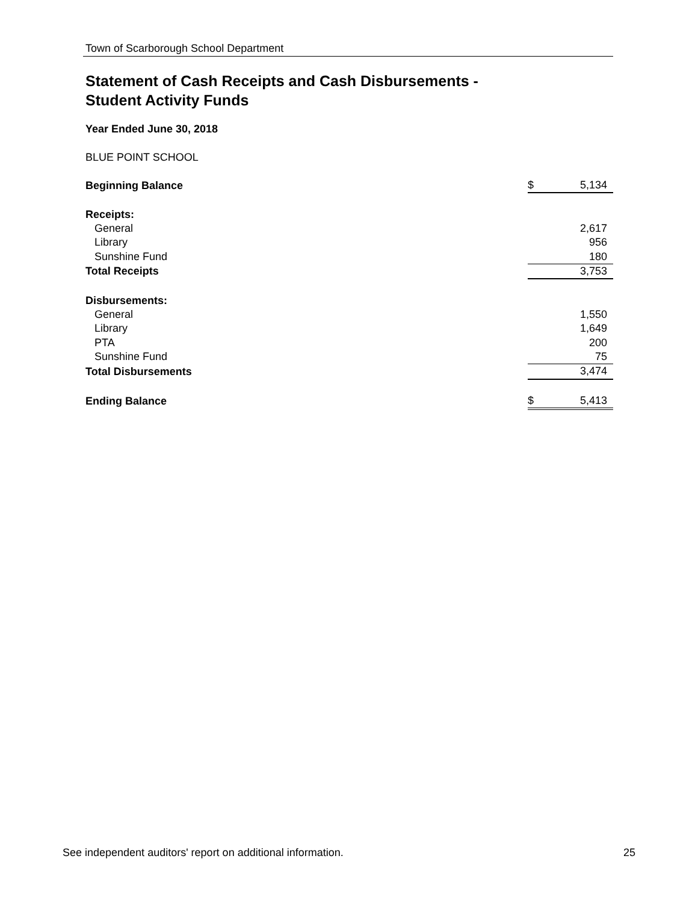Town of Scarborough School Department
Statement of Cash Receipts and Cash Disbursements -
Student Activity Funds
Year Ended June 30, 2018
BLUE POINT SCHOOL
| Beginning Balance | $ | 5,134 |
| Receipts: | | |
| General | | 2,617 |
| Library | | 956 |
| Sunshine Fund | | 180 |
| Total Receipts | | 3,753 |
| Disbursements: | | |
| General | | 1,550 |
| Library | | 1,649 |
| PTA | | 200 |
| Sunshine Fund | | 75 |
| Total Disbursements | | 3,474 |
| Ending Balance | $ | 5,413 |
See independent auditors' report on additional information. 25